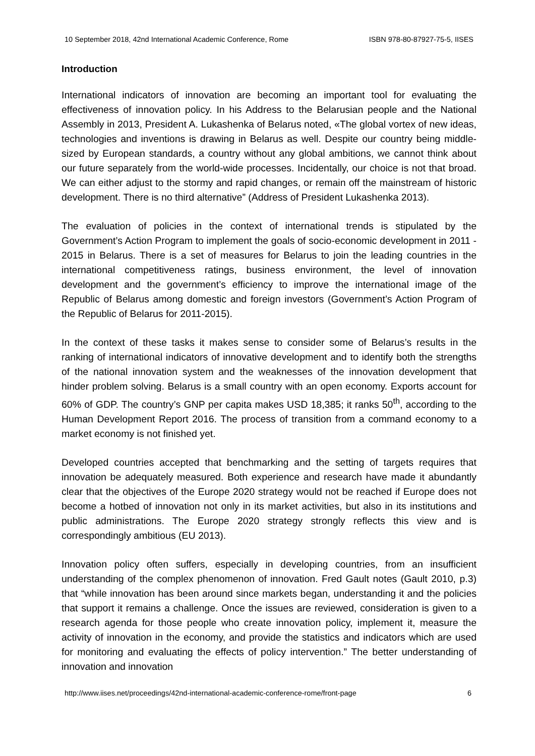10 September 2018, 42nd International Academic Conference, Rome ISBN 978-80-87927-75-5, IISES
Introduction
International indicators of innovation are becoming an important tool for evaluating the effectiveness of innovation policy. In his Address to the Belarusian people and the National Assembly in 2013, President A. Lukashenka of Belarus noted, «The global vortex of new ideas, technologies and inventions is drawing in Belarus as well. Despite our country being middle-sized by European standards, a country without any global ambitions, we cannot think about our future separately from the world-wide processes. Incidentally, our choice is not that broad. We can either adjust to the stormy and rapid changes, or remain off the mainstream of historic development. There is no third alternative” (Address of President Lukashenka 2013).
The evaluation of policies in the context of international trends is stipulated by the Government’s Action Program to implement the goals of socio-economic development in 2011 - 2015 in Belarus. There is a set of measures for Belarus to join the leading countries in the international competitiveness ratings, business environment, the level of innovation development and the government’s efficiency to improve the international image of the Republic of Belarus among domestic and foreign investors (Government’s Action Program of the Republic of Belarus for 2011-2015).
In the context of these tasks it makes sense to consider some of Belarus’s results in the ranking of international indicators of innovative development and to identify both the strengths of the national innovation system and the weaknesses of the innovation development that hinder problem solving. Belarus is a small country with an open economy. Exports account for 60% of GDP. The country’s GNP per capita makes USD 18,385; it ranks 50<sup>th</sup>, according to the Human Development Report 2016. The process of transition from a command economy to a market economy is not finished yet.
Developed countries accepted that benchmarking and the setting of targets requires that innovation be adequately measured. Both experience and research have made it abundantly clear that the objectives of the Europe 2020 strategy would not be reached if Europe does not become a hotbed of innovation not only in its market activities, but also in its institutions and public administrations. The Europe 2020 strategy strongly reflects this view and is correspondingly ambitious (EU 2013).
Innovation policy often suffers, especially in developing countries, from an insufficient understanding of the complex phenomenon of innovation. Fred Gault notes (Gault 2010, p.3) that “while innovation has been around since markets began, understanding it and the policies that support it remains a challenge. Once the issues are reviewed, consideration is given to a research agenda for those people who create innovation policy, implement it, measure the activity of innovation in the economy, and provide the statistics and indicators which are used for monitoring and evaluating the effects of policy intervention.” The better understanding of innovation and innovation
http://www.iises.net/proceedings/42nd-international-academic-conference-rome/front-page 6